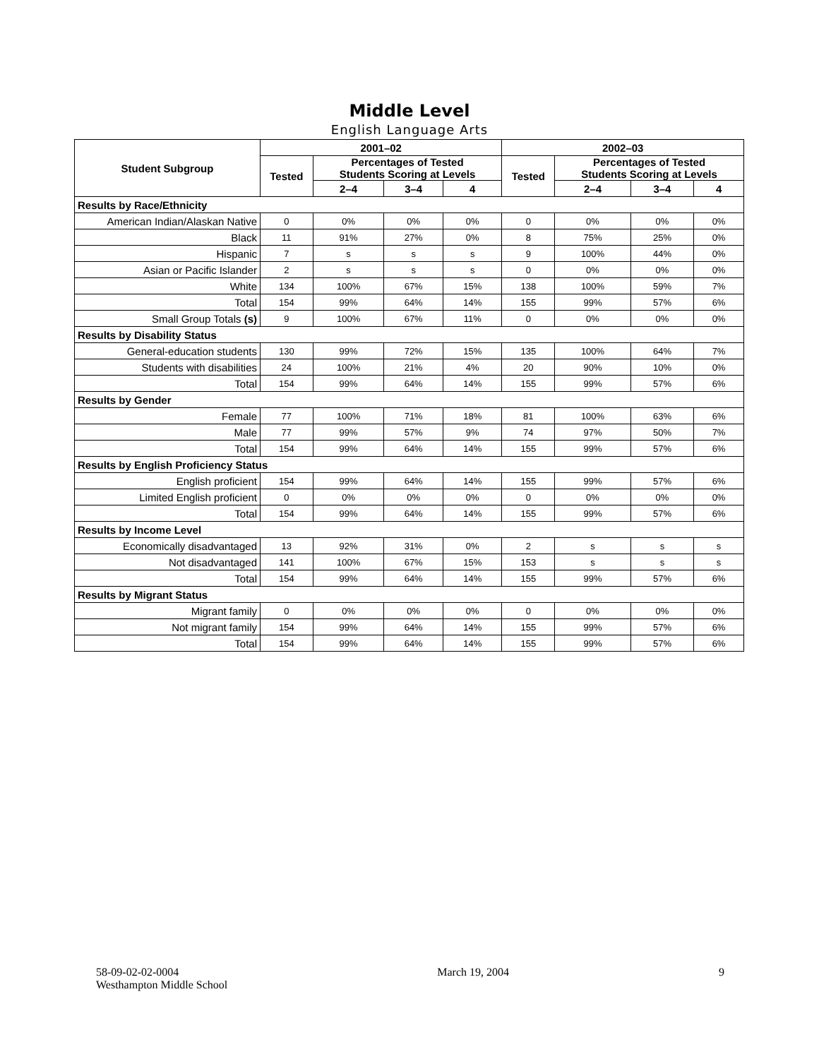Middle Level
English Language Arts
| Student Subgroup | 2001–02 | | | | 2002–03 | | | |
| --- | --- | --- | --- | --- | --- | --- | --- | --- |
| | Tested | Percentages of Tested Students Scoring at Levels | | | Tested | Percentages of Tested Students Scoring at Levels | | |
| | | 2–4 | 3–4 | 4 | | 2–4 | 3–4 | 4 |
| Results by Race/Ethnicity | | | | | | | | |
| American Indian/Alaskan Native | 0 | 0% | 0% | 0% | 0 | 0% | 0% | 0% |
| Black | 11 | 91% | 27% | 0% | 8 | 75% | 25% | 0% |
| Hispanic | 7 | s | s | s | 9 | 100% | 44% | 0% |
| Asian or Pacific Islander | 2 | s | s | s | 0 | 0% | 0% | 0% |
| White | 134 | 100% | 67% | 15% | 138 | 100% | 59% | 7% |
| Total | 154 | 99% | 64% | 14% | 155 | 99% | 57% | 6% |
| Small Group Totals (s) | 9 | 100% | 67% | 11% | 0 | 0% | 0% | 0% |
| Results by Disability Status | | | | | | | | |
| General-education students | 130 | 99% | 72% | 15% | 135 | 100% | 64% | 7% |
| Students with disabilities | 24 | 100% | 21% | 4% | 20 | 90% | 10% | 0% |
| Total | 154 | 99% | 64% | 14% | 155 | 99% | 57% | 6% |
| Results by Gender | | | | | | | | |
| Female | 77 | 100% | 71% | 18% | 81 | 100% | 63% | 6% |
| Male | 77 | 99% | 57% | 9% | 74 | 97% | 50% | 7% |
| Total | 154 | 99% | 64% | 14% | 155 | 99% | 57% | 6% |
| Results by English Proficiency Status | | | | | | | | |
| English proficient | 154 | 99% | 64% | 14% | 155 | 99% | 57% | 6% |
| Limited English proficient | 0 | 0% | 0% | 0% | 0 | 0% | 0% | 0% |
| Total | 154 | 99% | 64% | 14% | 155 | 99% | 57% | 6% |
| Results by Income Level | | | | | | | | |
| Economically disadvantaged | 13 | 92% | 31% | 0% | 2 | s | s | s |
| Not disadvantaged | 141 | 100% | 67% | 15% | 153 | s | s | s |
| Total | 154 | 99% | 64% | 14% | 155 | 99% | 57% | 6% |
| Results by Migrant Status | | | | | | | | |
| Migrant family | 0 | 0% | 0% | 0% | 0 | 0% | 0% | 0% |
| Not migrant family | 154 | 99% | 64% | 14% | 155 | 99% | 57% | 6% |
| Total | 154 | 99% | 64% | 14% | 155 | 99% | 57% | 6% |
58-09-02-02-0004
Westhampton Middle School
March 19, 2004 9